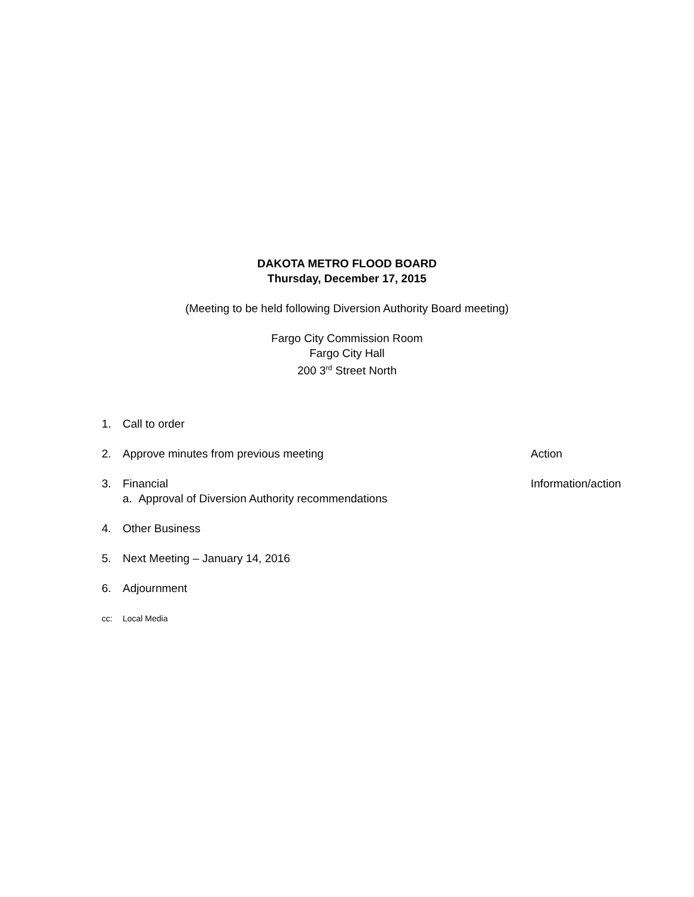DAKOTA METRO FLOOD BOARD
Thursday, December 17, 2015
(Meeting to be held following Diversion Authority Board meeting)
Fargo City Commission Room
Fargo City Hall
200 3<sup>rd</sup> Street North
1. Call to order
2. Approve minutes from previous meeting Action
3. Financial Information/action
a. Approval of Diversion Authority recommendations
4. Other Business
5. Next Meeting – January 14, 2016
6. Adjournment
cc: Local Media